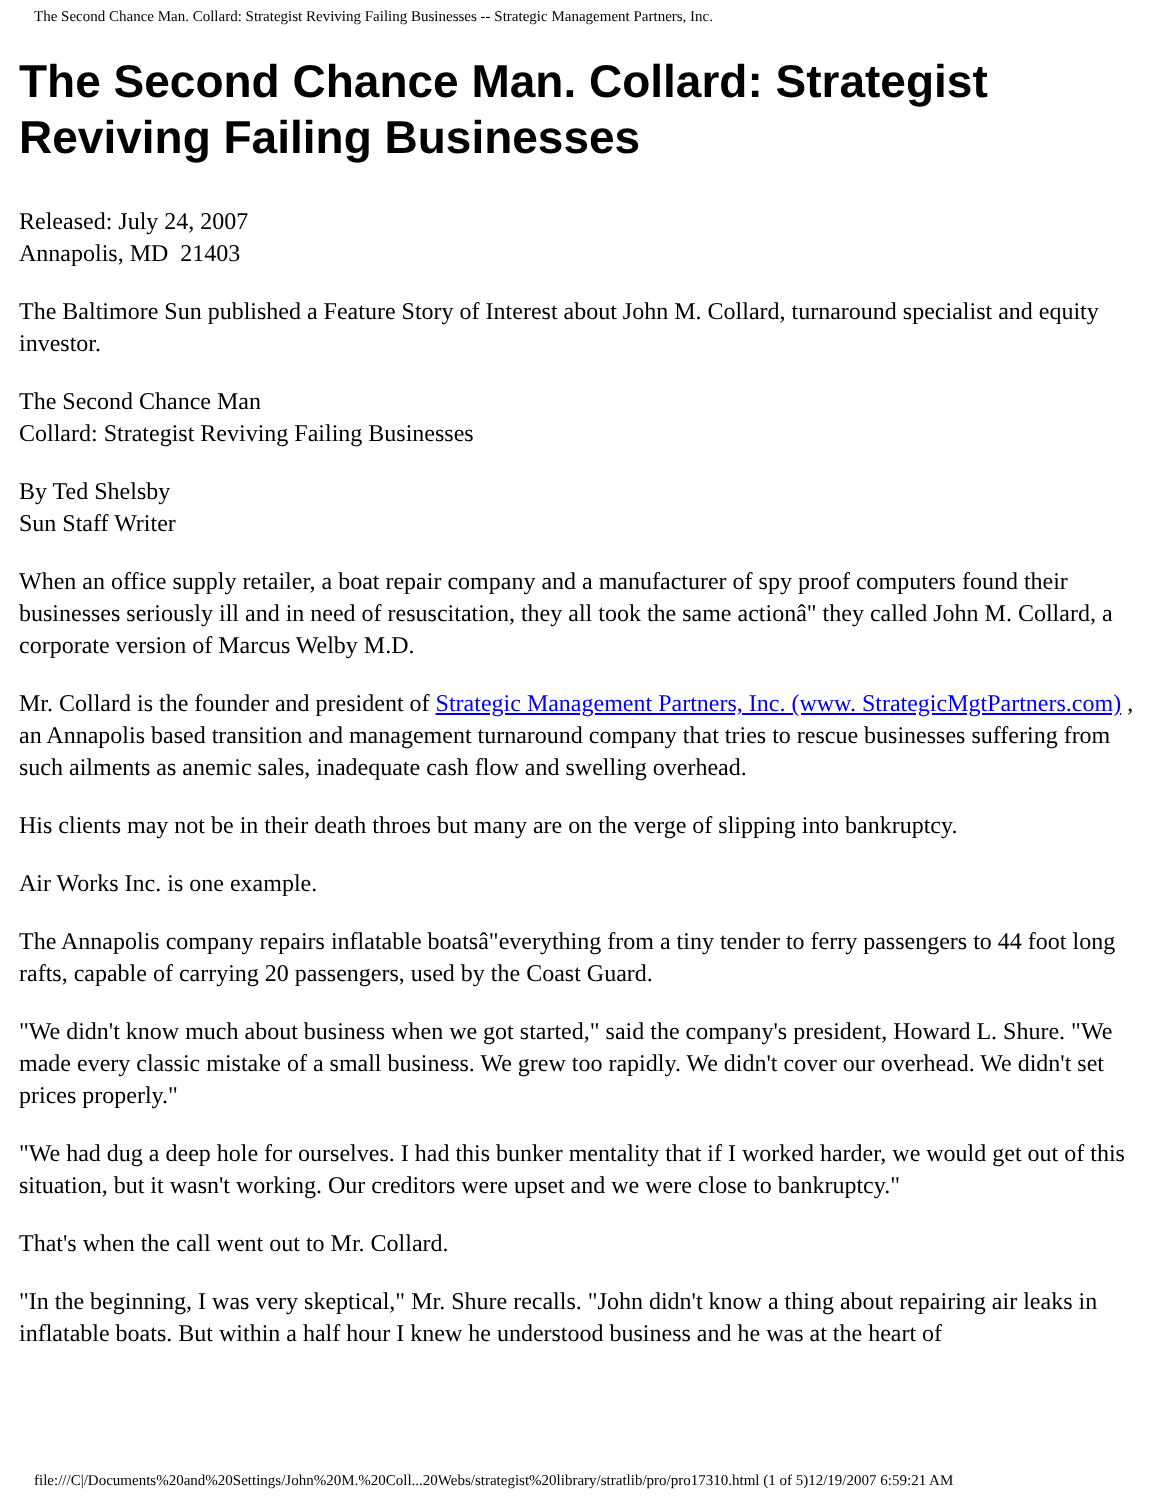The Second Chance Man. Collard: Strategist Reviving Failing Businesses -- Strategic Management Partners, Inc.
The Second Chance Man. Collard: Strategist Reviving Failing Businesses
Released: July 24, 2007
Annapolis, MD 21403
The Baltimore Sun published a Feature Story of Interest about John M. Collard, turnaround specialist and equity investor.
The Second Chance Man
Collard: Strategist Reviving Failing Businesses
By Ted Shelsby
Sun Staff Writer
When an office supply retailer, a boat repair company and a manufacturer of spy proof computers found their businesses seriously ill and in need of resuscitation, they all took the same actionâ" they called John M. Collard, a corporate version of Marcus Welby M.D.
Mr. Collard is the founder and president of Strategic Management Partners, Inc. (www. StrategicMgtPartners.com) , an Annapolis based transition and management turnaround company that tries to rescue businesses suffering from such ailments as anemic sales, inadequate cash flow and swelling overhead.
His clients may not be in their death throes but many are on the verge of slipping into bankruptcy.
Air Works Inc. is one example.
The Annapolis company repairs inflatable boatsâ"everything from a tiny tender to ferry passengers to 44 foot long rafts, capable of carrying 20 passengers, used by the Coast Guard.
"We didn't know much about business when we got started," said the company's president, Howard L. Shure. "We made every classic mistake of a small business. We grew too rapidly. We didn't cover our overhead. We didn't set prices properly."
"We had dug a deep hole for ourselves. I had this bunker mentality that if I worked harder, we would get out of this situation, but it wasn't working. Our creditors were upset and we were close to bankruptcy."
That's when the call went out to Mr. Collard.
"In the beginning, I was very skeptical," Mr. Shure recalls. "John didn't know a thing about repairing air leaks in inflatable boats. But within a half hour I knew he understood business and he was at the heart of
file:///C|/Documents%20and%20Settings/John%20M.%20Coll...20Webs/strategist%20library/stratlib/pro/pro17310.html (1 of 5)12/19/2007 6:59:21 AM